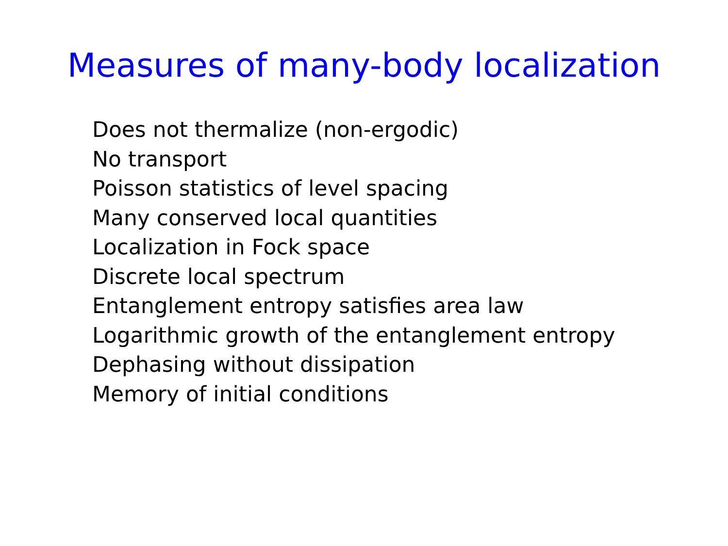Measures of many-body localization
Does not thermalize (non-ergodic)
No transport
Poisson statistics of level spacing
Many conserved local quantities
Localization in Fock space
Discrete local spectrum
Entanglement entropy satisfies area law
Logarithmic growth of the entanglement entropy
Dephasing without dissipation
Memory of initial conditions